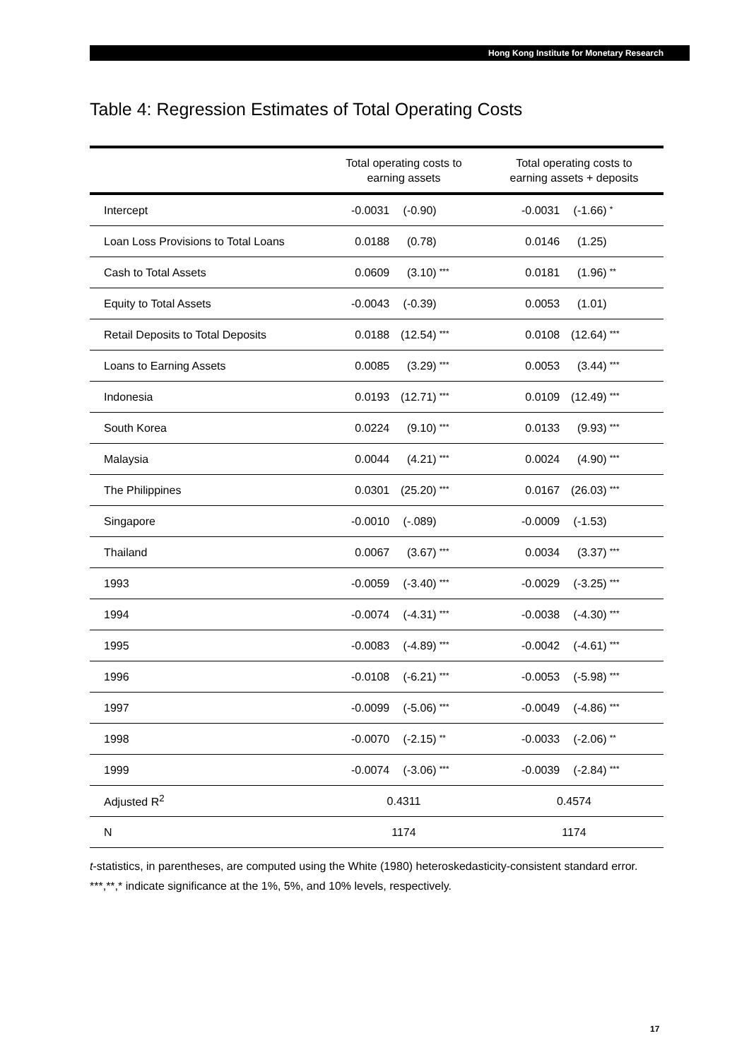Hong Kong Institute for Monetary Research
Table 4: Regression Estimates of Total Operating Costs
| | Total operating costs to earning assets | Total operating costs to earning assets + deposits |
| --- | --- | --- |
| Intercept | -0.0031 (-0.90) | -0.0031 (-1.66) * |
| Loan Loss Provisions to Total Loans | 0.0188 (0.78) | 0.0146 (1.25) |
| Cash to Total Assets | 0.0609 (3.10) *** | 0.0181 (1.96) ** |
| Equity to Total Assets | -0.0043 (-0.39) | 0.0053 (1.01) |
| Retail Deposits to Total Deposits | 0.0188 (12.54) *** | 0.0108 (12.64) *** |
| Loans to Earning Assets | 0.0085 (3.29) *** | 0.0053 (3.44) *** |
| Indonesia | 0.0193 (12.71) *** | 0.0109 (12.49) *** |
| South Korea | 0.0224 (9.10) *** | 0.0133 (9.93) *** |
| Malaysia | 0.0044 (4.21) *** | 0.0024 (4.90) *** |
| The Philippines | 0.0301 (25.20) *** | 0.0167 (26.03) *** |
| Singapore | -0.0010 (-.089) | -0.0009 (-1.53) |
| Thailand | 0.0067 (3.67) *** | 0.0034 (3.37) *** |
| 1993 | -0.0059 (-3.40) *** | -0.0029 (-3.25) *** |
| 1994 | -0.0074 (-4.31) *** | -0.0038 (-4.30) *** |
| 1995 | -0.0083 (-4.89) *** | -0.0042 (-4.61) *** |
| 1996 | -0.0108 (-6.21) *** | -0.0053 (-5.98) *** |
| 1997 | -0.0099 (-5.06) *** | -0.0049 (-4.86) *** |
| 1998 | -0.0070 (-2.15) ** | -0.0033 (-2.06) ** |
| 1999 | -0.0074 (-3.06) *** | -0.0039 (-2.84) *** |
| Adjusted R<sup>2</sup> | 0.4311 | 0.4574 |
| N | 1174 | 1174 |
t-statistics, in parentheses, are computed using the White (1980) heteroskedasticity-consistent standard error.
***,**,* indicate significance at the 1%, 5%, and 10% levels, respectively.
17